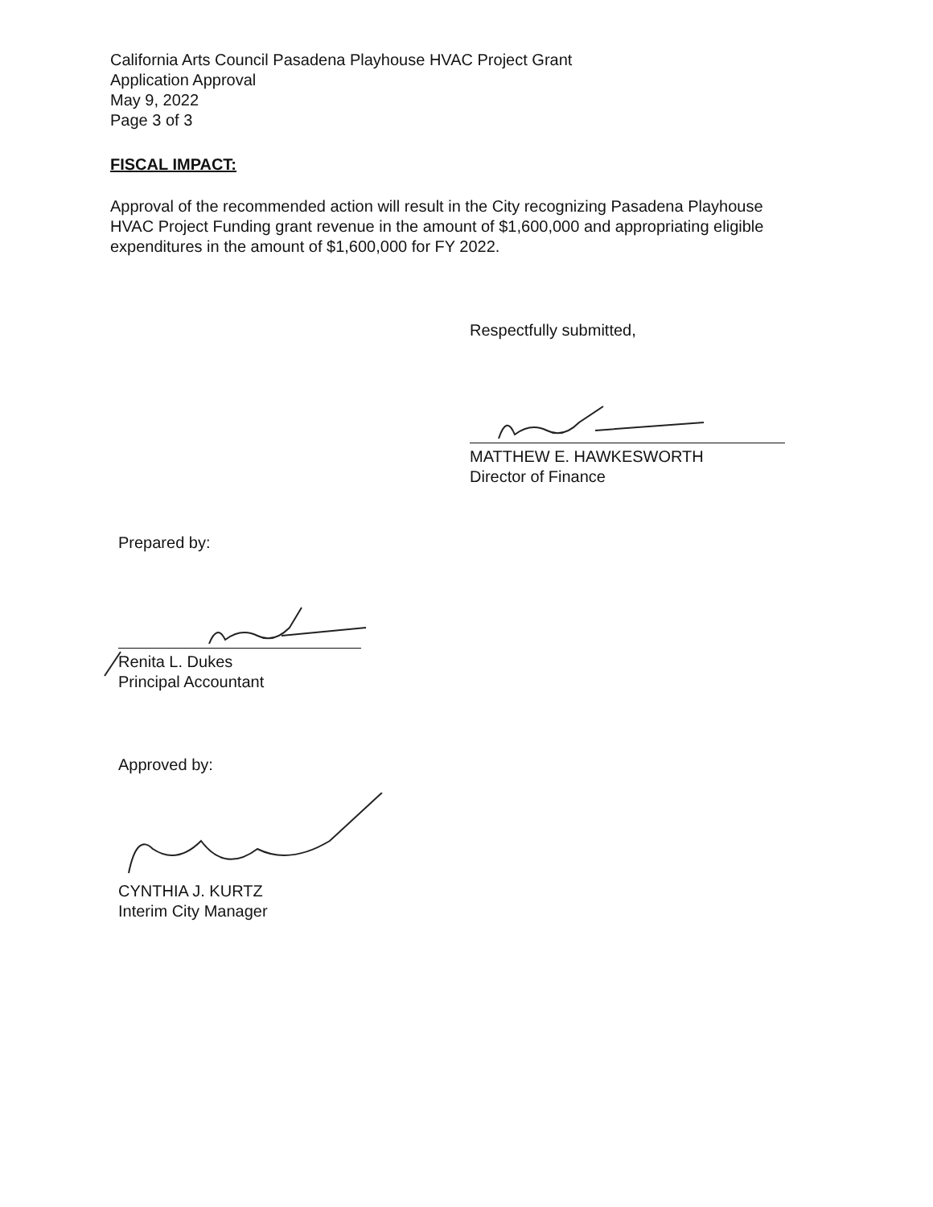California Arts Council Pasadena Playhouse HVAC Project Grant
Application Approval
May 9, 2022
Page 3 of 3
FISCAL IMPACT:
Approval of the recommended action will result in the City recognizing Pasadena Playhouse HVAC Project Funding grant revenue in the amount of $1,600,000 and appropriating eligible expenditures in the amount of $1,600,000 for FY 2022.
Respectfully submitted,
MATTHEW E. HAWKESWORTH
Director of Finance
Prepared by:
Renita L. Dukes
Principal Accountant
Approved by:
CYNTHIA J. KURTZ
Interim City Manager